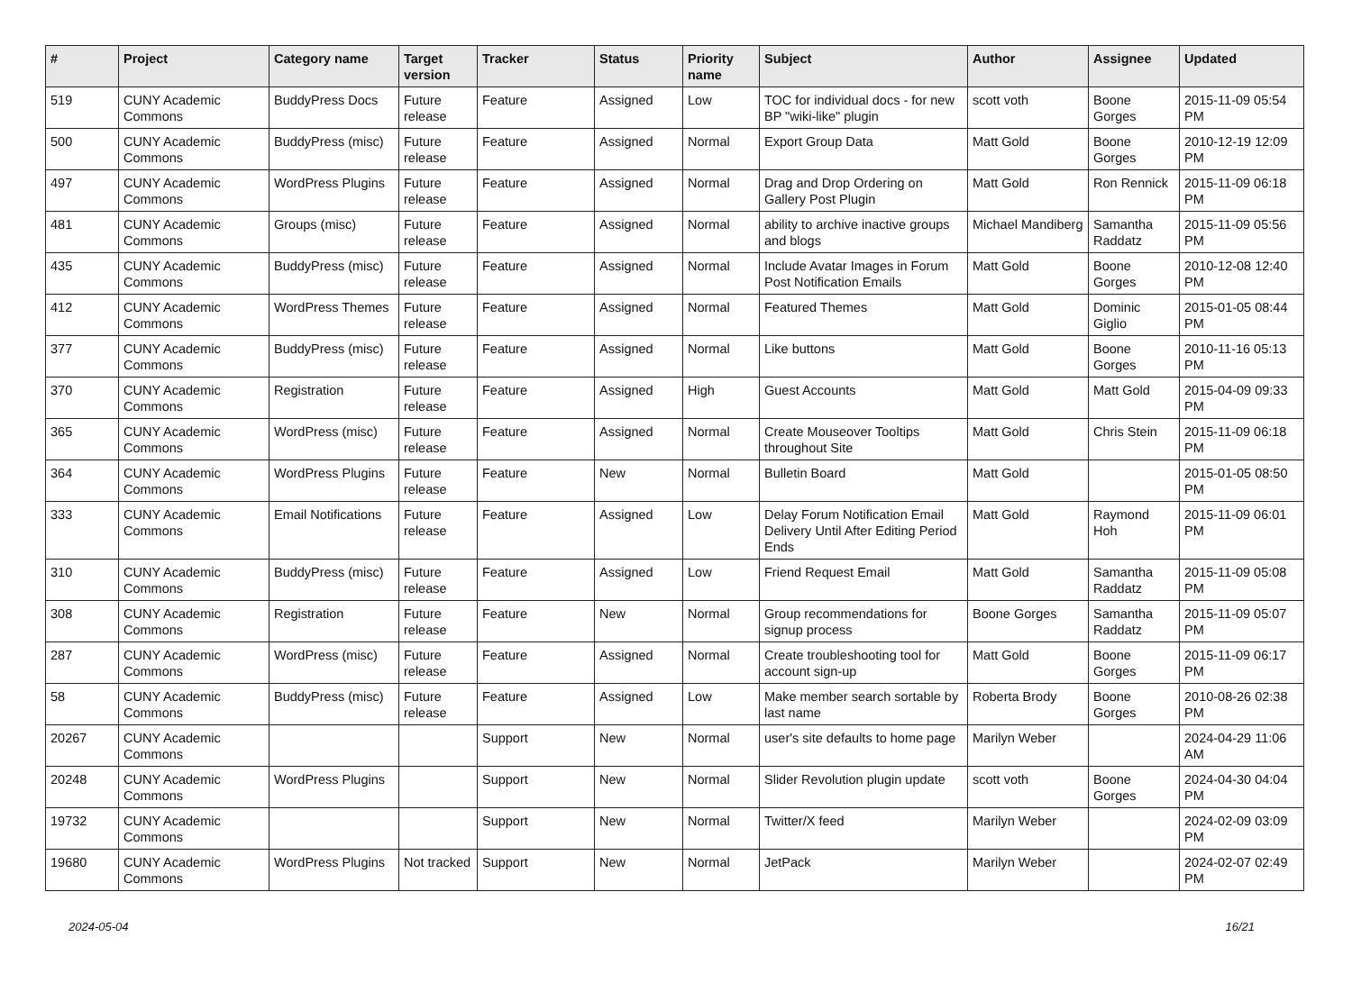| # | Project | Category name | Target version | Tracker | Status | Priority name | Subject | Author | Assignee | Updated |
| --- | --- | --- | --- | --- | --- | --- | --- | --- | --- | --- |
| 519 | CUNY Academic Commons | BuddyPress Docs | Future release | Feature | Assigned | Low | TOC for individual docs - for new BP "wiki-like" plugin | scott voth | Boone Gorges | 2015-11-09 05:54 PM |
| 500 | CUNY Academic Commons | BuddyPress (misc) | Future release | Feature | Assigned | Normal | Export Group Data | Matt Gold | Boone Gorges | 2010-12-19 12:09 PM |
| 497 | CUNY Academic Commons | WordPress Plugins | Future release | Feature | Assigned | Normal | Drag and Drop Ordering on Gallery Post Plugin | Matt Gold | Ron Rennick | 2015-11-09 06:18 PM |
| 481 | CUNY Academic Commons | Groups (misc) | Future release | Feature | Assigned | Normal | ability to archive inactive groups and blogs | Michael Mandiberg | Samantha Raddatz | 2015-11-09 05:56 PM |
| 435 | CUNY Academic Commons | BuddyPress (misc) | Future release | Feature | Assigned | Normal | Include Avatar Images in Forum Post Notification Emails | Matt Gold | Boone Gorges | 2010-12-08 12:40 PM |
| 412 | CUNY Academic Commons | WordPress Themes | Future release | Feature | Assigned | Normal | Featured Themes | Matt Gold | Dominic Giglio | 2015-01-05 08:44 PM |
| 377 | CUNY Academic Commons | BuddyPress (misc) | Future release | Feature | Assigned | Normal | Like buttons | Matt Gold | Boone Gorges | 2010-11-16 05:13 PM |
| 370 | CUNY Academic Commons | Registration | Future release | Feature | Assigned | High | Guest Accounts | Matt Gold | Matt Gold | 2015-04-09 09:33 PM |
| 365 | CUNY Academic Commons | WordPress (misc) | Future release | Feature | Assigned | Normal | Create Mouseover Tooltips throughout Site | Matt Gold | Chris Stein | 2015-11-09 06:18 PM |
| 364 | CUNY Academic Commons | WordPress Plugins | Future release | Feature | New | Normal | Bulletin Board | Matt Gold | | 2015-01-05 08:50 PM |
| 333 | CUNY Academic Commons | Email Notifications | Future release | Feature | Assigned | Low | Delay Forum Notification Email Delivery Until After Editing Period Ends | Matt Gold | Raymond Hoh | 2015-11-09 06:01 PM |
| 310 | CUNY Academic Commons | BuddyPress (misc) | Future release | Feature | Assigned | Low | Friend Request Email | Matt Gold | Samantha Raddatz | 2015-11-09 05:08 PM |
| 308 | CUNY Academic Commons | Registration | Future release | Feature | New | Normal | Group recommendations for signup process | Boone Gorges | Samantha Raddatz | 2015-11-09 05:07 PM |
| 287 | CUNY Academic Commons | WordPress (misc) | Future release | Feature | Assigned | Normal | Create troubleshooting tool for account sign-up | Matt Gold | Boone Gorges | 2015-11-09 06:17 PM |
| 58 | CUNY Academic Commons | BuddyPress (misc) | Future release | Feature | Assigned | Low | Make member search sortable by last name | Roberta Brody | Boone Gorges | 2010-08-26 02:38 PM |
| 20267 | CUNY Academic Commons | | | Support | New | Normal | user's site defaults to home page | Marilyn Weber | | 2024-04-29 11:06 AM |
| 20248 | CUNY Academic Commons | WordPress Plugins | | Support | New | Normal | Slider Revolution plugin update | scott voth | Boone Gorges | 2024-04-30 04:04 PM |
| 19732 | CUNY Academic Commons | | | Support | New | Normal | Twitter/X feed | Marilyn Weber | | 2024-02-09 03:09 PM |
| 19680 | CUNY Academic Commons | WordPress Plugins | Not tracked | Support | New | Normal | JetPack | Marilyn Weber | | 2024-02-07 02:49 PM |
2024-05-04 16/21